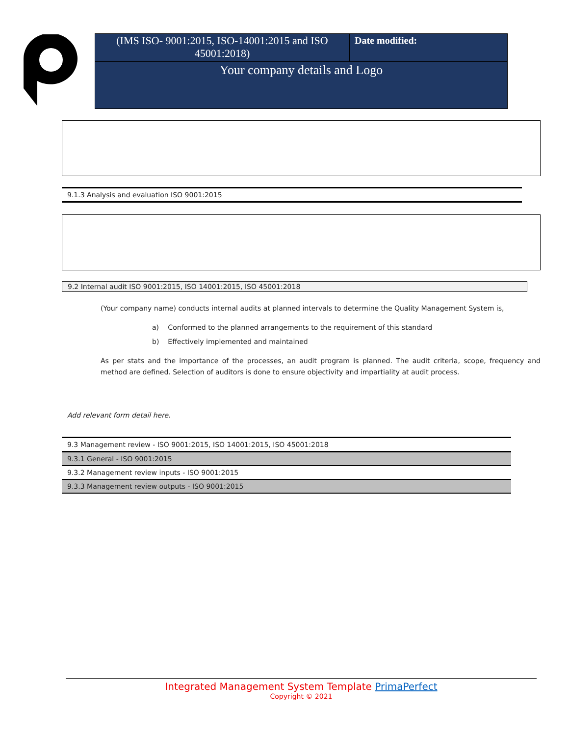| (IMS ISO- 9001:2015, ISO-14001:2015 and ISO 45001:2018) | Date modified: |
Your company details and Logo
9.1.3 Analysis and evaluation ISO 9001:2015
9.2 Internal audit ISO 9001:2015, ISO 14001:2015, ISO 45001:2018
(Your company name) conducts internal audits at planned intervals to determine the Quality Management System is,
| a) | Conformed to the planned arrangements to the requirement of this standard |
| b) | Effectively implemented and maintained |
As per stats and the importance of the processes, an audit program is planned. The audit criteria, scope, frequency and method are defined. Selection of auditors is done to ensure objectivity and impartiality at audit process.
Add relevant form detail here.
| 9.3 Management review - ISO 9001:2015, ISO 14001:2015, ISO 45001:2018 |
| 9.3.1 General - ISO 9001:2015 |
| 9.3.2 Management review inputs - ISO 9001:2015 |
| 9.3.3 Management review outputs - ISO 9001:2015 |
Integrated Management System Template PrimaPerfect
Copyright © 2021